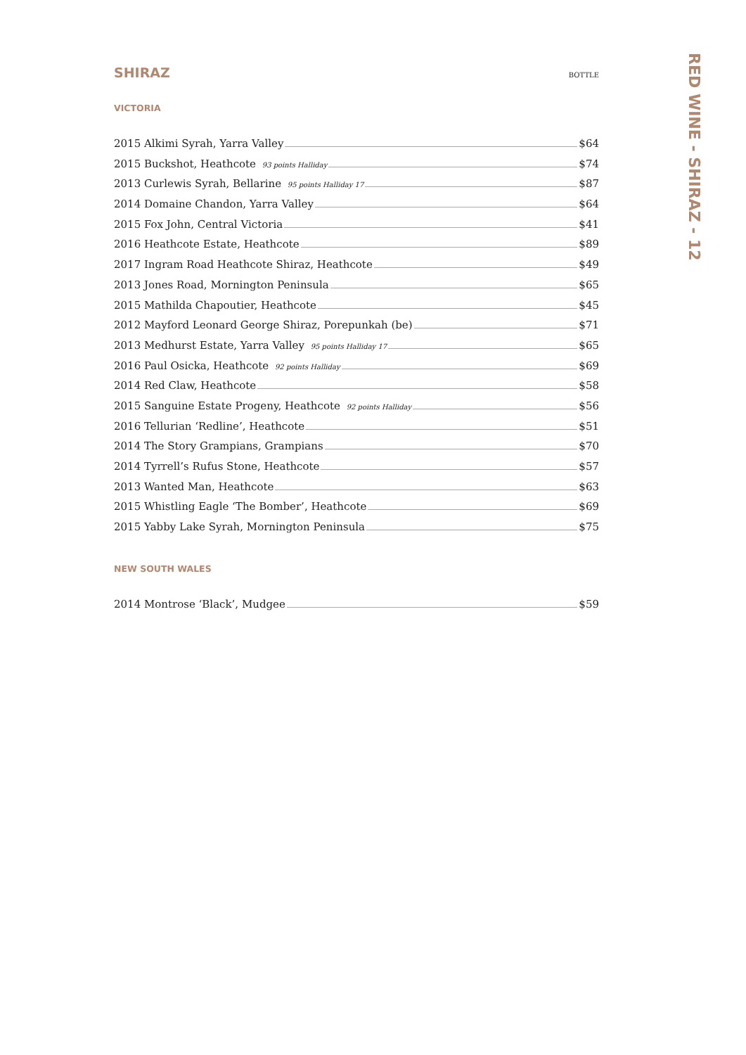SHIRAZ
BOTTLE
VICTORIA
2015 Alkimi Syrah, Yarra Valley $64
2015 Buckshot, Heathcote 93 points Halliday $74
2013 Curlewis Syrah, Bellarine 95 points Halliday 17 $87
2014 Domaine Chandon, Yarra Valley $64
2015 Fox John, Central Victoria $41
2016 Heathcote Estate, Heathcote $89
2017 Ingram Road Heathcote Shiraz, Heathcote $49
2013 Jones Road, Mornington Peninsula $65
2015 Mathilda Chapoutier, Heathcote $45
2012 Mayford Leonard George Shiraz, Porepunkah (be) $71
2013 Medhurst Estate, Yarra Valley 95 points Halliday 17 $65
2016 Paul Osicka, Heathcote 92 points Halliday $69
2014 Red Claw, Heathcote $58
2015 Sanguine Estate Progeny, Heathcote 92 points Halliday $56
2016 Tellurian ‘Redline’, Heathcote $51
2014 The Story Grampians, Grampians $70
2014 Tyrrell’s Rufus Stone, Heathcote $57
2013 Wanted Man, Heathcote $63
2015 Whistling Eagle ‘The Bomber’, Heathcote $69
2015 Yabby Lake Syrah, Mornington Peninsula $75
NEW SOUTH WALES
2014 Montrose ‘Black’, Mudgee $59
RED WINE - SHIRAZ - 12